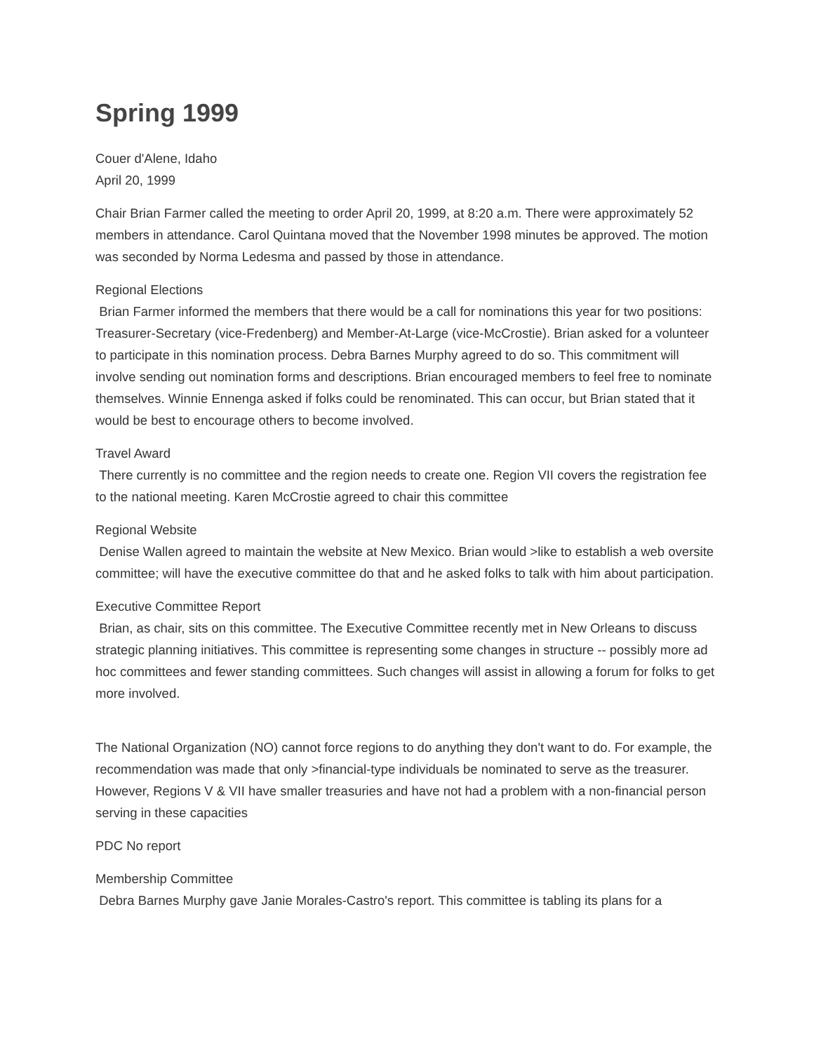Spring 1999
Couer d'Alene, Idaho
April 20, 1999
Chair Brian Farmer called the meeting to order April 20, 1999, at 8:20 a.m. There were approximately 52 members in attendance. Carol Quintana moved that the November 1998 minutes be approved. The motion was seconded by Norma Ledesma and passed by those in attendance.
Regional Elections
Brian Farmer informed the members that there would be a call for nominations this year for two positions: Treasurer-Secretary (vice-Fredenberg) and Member-At-Large (vice-McCrostie). Brian asked for a volunteer to participate in this nomination process. Debra Barnes Murphy agreed to do so. This commitment will involve sending out nomination forms and descriptions. Brian encouraged members to feel free to nominate themselves. Winnie Ennenga asked if folks could be renominated. This can occur, but Brian stated that it would be best to encourage others to become involved.
Travel Award
There currently is no committee and the region needs to create one. Region VII covers the registration fee to the national meeting. Karen McCrostie agreed to chair this committee
Regional Website
Denise Wallen agreed to maintain the website at New Mexico. Brian would >like to establish a web oversite committee; will have the executive committee do that and he asked folks to talk with him about participation.
Executive Committee Report
Brian, as chair, sits on this committee. The Executive Committee recently met in New Orleans to discuss strategic planning initiatives. This committee is representing some changes in structure -- possibly more ad hoc committees and fewer standing committees. Such changes will assist in allowing a forum for folks to get more involved.
The National Organization (NO) cannot force regions to do anything they don't want to do. For example, the recommendation was made that only >financial-type individuals be nominated to serve as the treasurer. However, Regions V & VII have smaller treasuries and have not had a problem with a non-financial person serving in these capacities
PDC No report
Membership Committee
Debra Barnes Murphy gave Janie Morales-Castro's report. This committee is tabling its plans for a